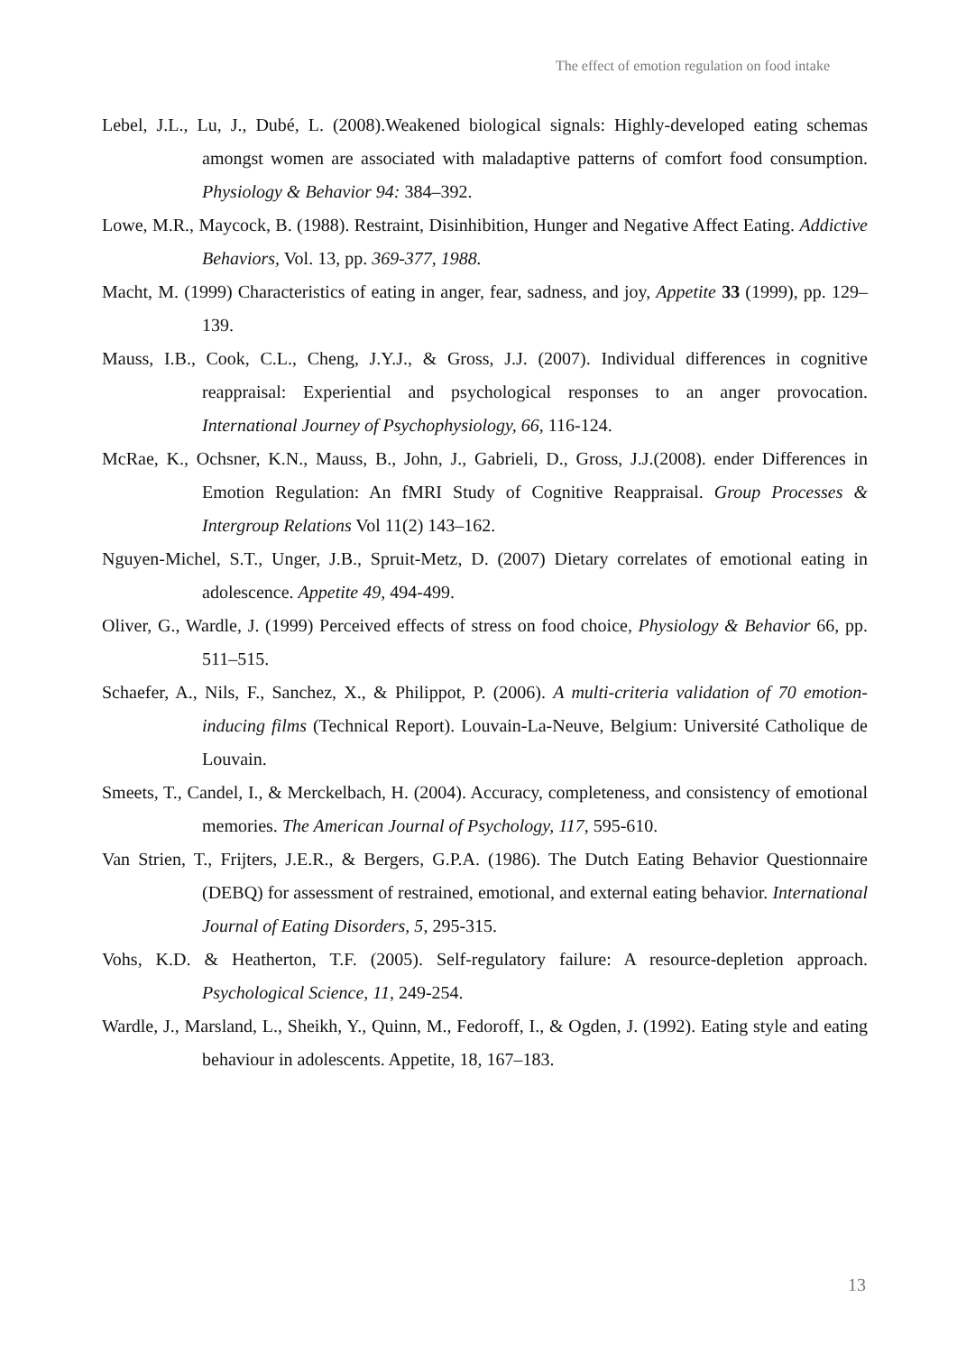The effect of emotion regulation on food intake
Lebel, J.L., Lu, J., Dubé, L. (2008).Weakened biological signals: Highly-developed eating schemas amongst women are associated with maladaptive patterns of comfort food consumption. Physiology & Behavior 94: 384–392.
Lowe, M.R., Maycock, B. (1988). Restraint, Disinhibition, Hunger and Negative Affect Eating. Addictive Behaviors, Vol. 13, pp. 369-377, 1988.
Macht, M. (1999) Characteristics of eating in anger, fear, sadness, and joy, Appetite 33 (1999), pp. 129–139.
Mauss, I.B., Cook, C.L., Cheng, J.Y.J., & Gross, J.J. (2007). Individual differences in cognitive reappraisal: Experiential and psychological responses to an anger provocation. International Journey of Psychophysiology, 66, 116-124.
McRae, K., Ochsner, K.N., Mauss, B., John, J., Gabrieli, D., Gross, J.J.(2008). ender Differences in Emotion Regulation: An fMRI Study of Cognitive Reappraisal. Group Processes & Intergroup Relations Vol 11(2) 143–162.
Nguyen-Michel, S.T., Unger, J.B., Spruit-Metz, D. (2007) Dietary correlates of emotional eating in adolescence. Appetite 49, 494-499.
Oliver, G., Wardle, J. (1999) Perceived effects of stress on food choice, Physiology & Behavior 66, pp. 511–515.
Schaefer, A., Nils, F., Sanchez, X., & Philippot, P. (2006). A multi-criteria validation of 70 emotion-inducing films (Technical Report). Louvain-La-Neuve, Belgium: Université Catholique de Louvain.
Smeets, T., Candel, I., & Merckelbach, H. (2004). Accuracy, completeness, and consistency of emotional memories. The American Journal of Psychology, 117, 595-610.
Van Strien, T., Frijters, J.E.R., & Bergers, G.P.A. (1986). The Dutch Eating Behavior Questionnaire (DEBQ) for assessment of restrained, emotional, and external eating behavior. International Journal of Eating Disorders, 5, 295-315.
Vohs, K.D. & Heatherton, T.F. (2005). Self-regulatory failure: A resource-depletion approach. Psychological Science, 11, 249-254.
Wardle, J., Marsland, L., Sheikh, Y., Quinn, M., Fedoroff, I., & Ogden, J. (1992). Eating style and eating behaviour in adolescents. Appetite, 18, 167–183.
13